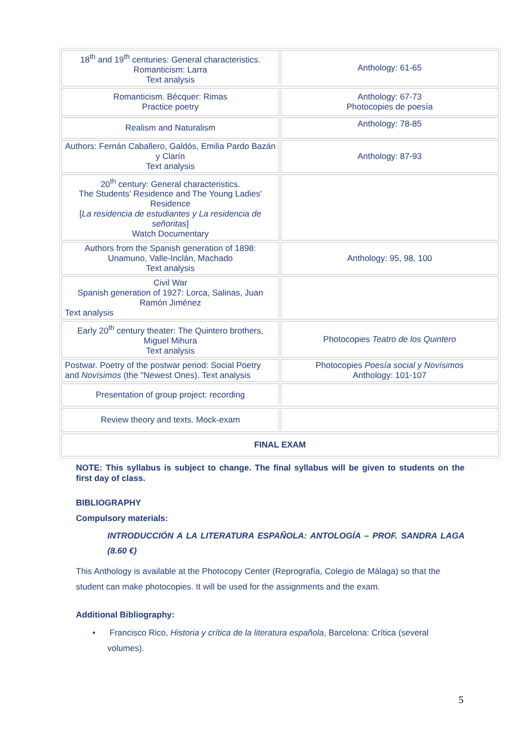| 18<sup>th</sup> and 19<sup>th</sup> centuries: General characteristics. Romanticism: Larra Text analysis | Anthology: 61-65 |
| Romanticism. Bécquer: Rimas Practice poetry | Anthology: 67-73 Photocopies de poesía |
| Realism and Naturalism | Anthology: 78-85 |
| Authors: Fernán Caballero, Galdós, Emilia Pardo Bazán y Clarín Text analysis | Anthology: 87-93 |
| 20<sup>th</sup> century: General characteristics. The Students' Residence and The Young Ladies' Residence [ La residencia de estudiantes y La residencia de señoritas ] Watch Documentary | |
| Authors from the Spanish generation of 1898: Unamuno, Valle-Inclán, Machado Text analysis | Anthology: 95, 98, 100 |
| Civil War Spanish generation of 1927: Lorca, Salinas, Juan Ramón Jiménez Text analysis | |
| Early 20<sup>th</sup> century theater: The Quintero brothers, Miguel Mihura Text analysis | Photocopies Teatro de los Quintero |
| Postwar. Poetry of the postwar period: Social Poetry and Novísimos (the "Newest Ones). Text analysis | Photocopies Poesía social y Novísimos Anthology: 101-107 |
| Presentation of group project: recording | |
| Review theory and texts. Mock-exam | |
| FINAL EXAM | |
NOTE: This syllabus is subject to change. The final syllabus will be given to students on the first day of class.
BIBLIOGRAPHY
Compulsory materials:
INTRODUCCIÓN A LA LITERATURA ESPAÑOLA: ANTOLOGÍA – PROF. SANDRA LAGA (8.60 €)
This Anthology is available at the Photocopy Center (Reprografía, Colegio de Málaga) so that the student can make photocopies. It will be used for the assignments and the exam.
Additional Bibliography:
• Francisco Rico, Historia y crítica de la literatura española, Barcelona: Crítica (several volumes).
5